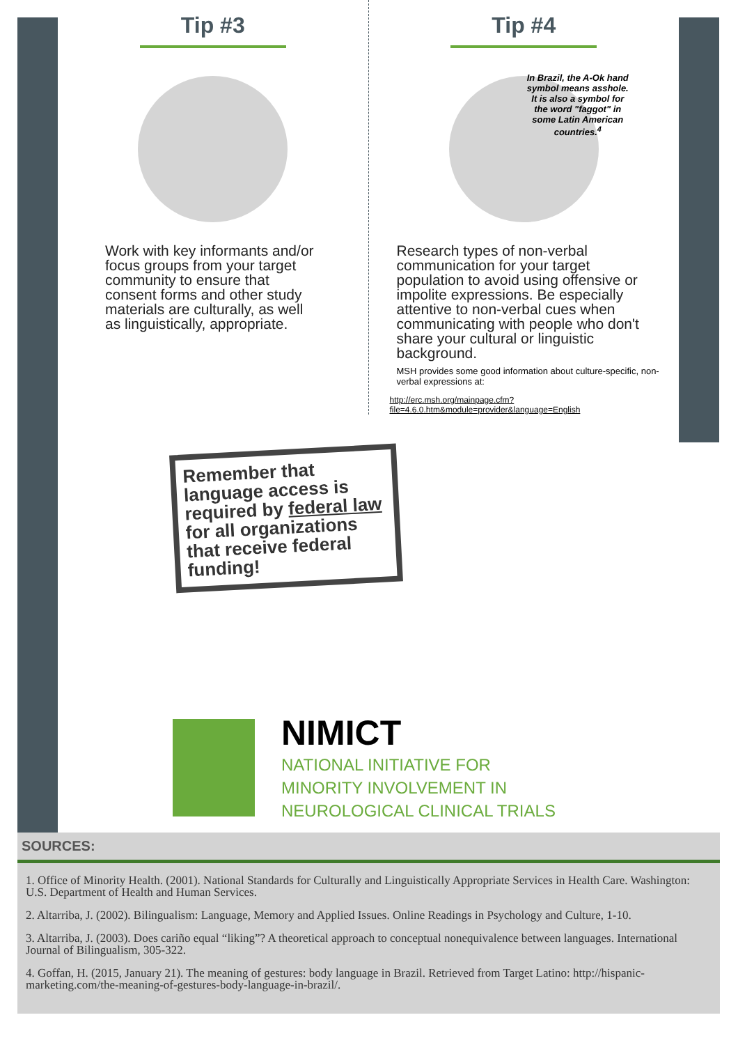Tip #3
Work with key informants and/or focus groups from your target community to ensure that consent forms and other study materials are culturally, as well as linguistically, appropriate.
Tip #4
In Brazil, the A-Ok hand symbol means asshole. It is also a symbol for the word "faggot" in some Latin American countries.<sup>4</sup>
Research types of non-verbal communication for your target population to avoid using offensive or impolite expressions. Be especially attentive to non-verbal cues when communicating with people who don't share your cultural or linguistic background.
MSH provides some good information about culture-specific, non-verbal expressions at:
http://erc.msh.org/mainpage.cfm?file=4.6.0.htm&module=provider&language=English
Remember that language access is required by federal law for all organizations that receive federal funding!
NIMICT
NATIONAL INITIATIVE FOR
MINORITY INVOLVEMENT IN
NEUROLOGICAL CLINICAL TRIALS
SOURCES:
1. Office of Minority Health. (2001). National Standards for Culturally and Linguistically Appropriate Services in Health Care. Washington: U.S. Department of Health and Human Services.
2. Altarriba, J. (2002). Bilingualism: Language, Memory and Applied Issues. Online Readings in Psychology and Culture, 1-10.
3. Altarriba, J. (2003). Does cariño equal “liking”? A theoretical approach to conceptual nonequivalence between languages. International Journal of Bilingualism, 305-322.
4. Goffan, H. (2015, January 21). The meaning of gestures: body language in Brazil. Retrieved from Target Latino: http://hispanic-marketing.com/the-meaning-of-gestures-body-language-in-brazil/.